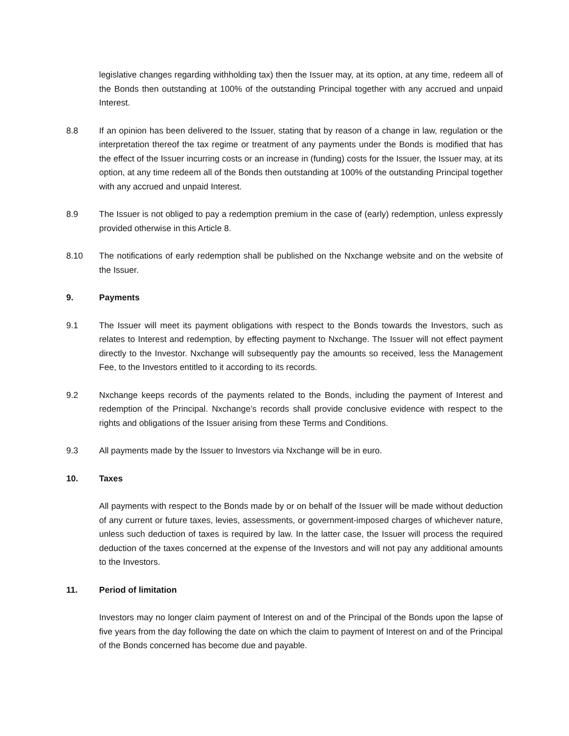legislative changes regarding withholding tax) then the Issuer may, at its option, at any time, redeem all of the Bonds then outstanding at 100% of the outstanding Principal together with any accrued and unpaid Interest.
8.8 If an opinion has been delivered to the Issuer, stating that by reason of a change in law, regulation or the interpretation thereof the tax regime or treatment of any payments under the Bonds is modified that has the effect of the Issuer incurring costs or an increase in (funding) costs for the Issuer, the Issuer may, at its option, at any time redeem all of the Bonds then outstanding at 100% of the outstanding Principal together with any accrued and unpaid Interest.
8.9 The Issuer is not obliged to pay a redemption premium in the case of (early) redemption, unless expressly provided otherwise in this Article 8.
8.10 The notifications of early redemption shall be published on the Nxchange website and on the website of the Issuer.
9. Payments
9.1 The Issuer will meet its payment obligations with respect to the Bonds towards the Investors, such as relates to Interest and redemption, by effecting payment to Nxchange. The Issuer will not effect payment directly to the Investor. Nxchange will subsequently pay the amounts so received, less the Management Fee, to the Investors entitled to it according to its records.
9.2 Nxchange keeps records of the payments related to the Bonds, including the payment of Interest and redemption of the Principal. Nxchange’s records shall provide conclusive evidence with respect to the rights and obligations of the Issuer arising from these Terms and Conditions.
9.3 All payments made by the Issuer to Investors via Nxchange will be in euro.
10. Taxes
All payments with respect to the Bonds made by or on behalf of the Issuer will be made without deduction of any current or future taxes, levies, assessments, or government-imposed charges of whichever nature, unless such deduction of taxes is required by law. In the latter case, the Issuer will process the required deduction of the taxes concerned at the expense of the Investors and will not pay any additional amounts to the Investors.
11. Period of limitation
Investors may no longer claim payment of Interest on and of the Principal of the Bonds upon the lapse of five years from the day following the date on which the claim to payment of Interest on and of the Principal of the Bonds concerned has become due and payable.